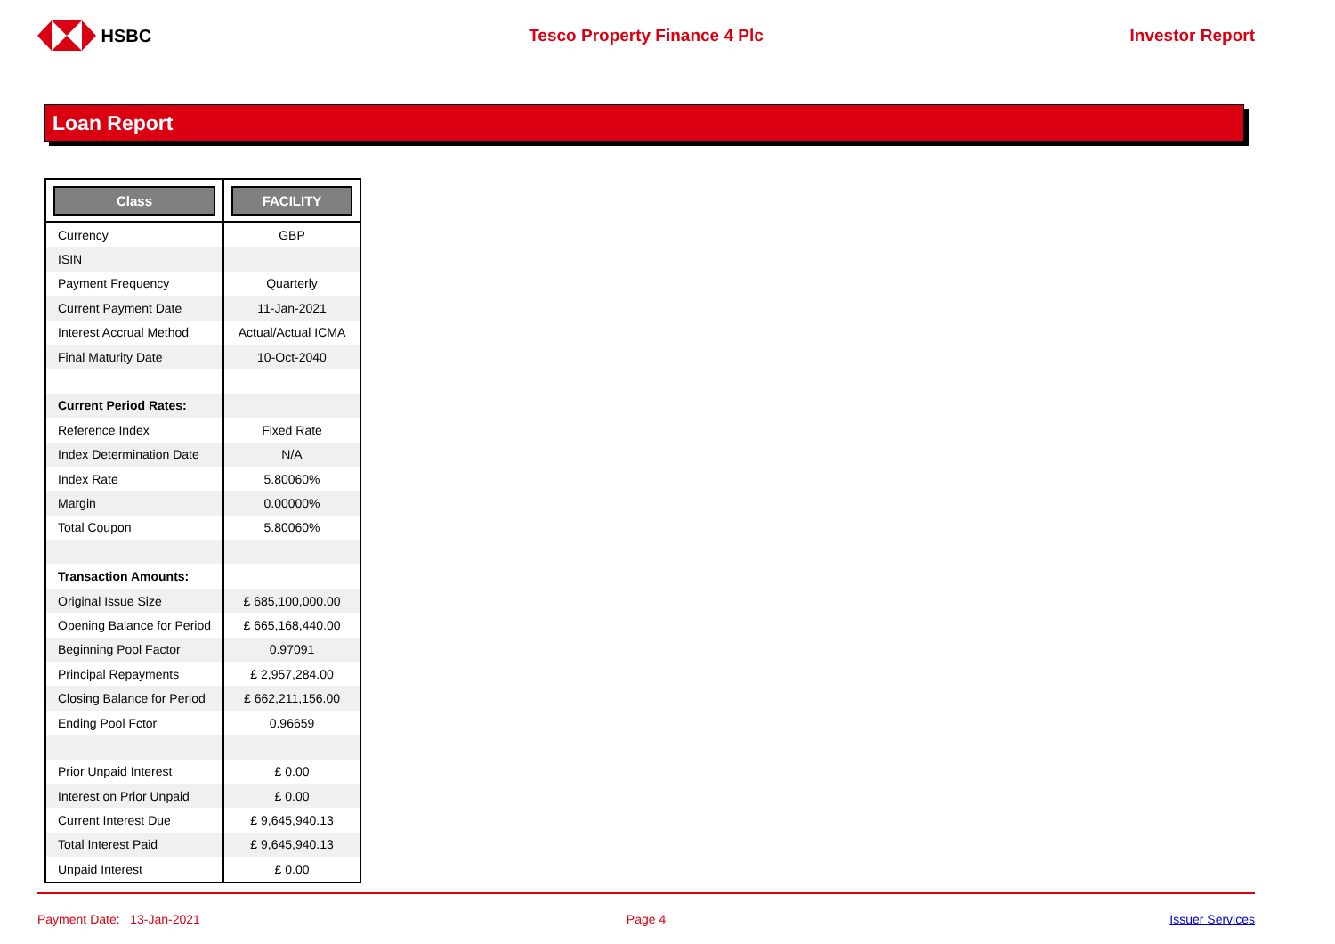HSBC Tesco Property Finance 4 Plc Investor Report
Loan Report
| Class | FACILITY |
| Currency | GBP |
| ISIN | |
| Payment Frequency | Quarterly |
| Current Payment Date | 11-Jan-2021 |
| Interest Accrual Method | Actual/Actual ICMA |
| Final Maturity Date | 10-Oct-2040 |
| Current Period Rates: | |
| Reference Index | Fixed Rate |
| Index Determination Date | N/A |
| Index Rate | 5.80060% |
| Margin | 0.00000% |
| Total Coupon | 5.80060% |
| Transaction Amounts: | |
| Original Issue Size | £ 685,100,000.00 |
| Opening Balance for Period | £ 665,168,440.00 |
| Beginning Pool Factor | 0.97091 |
| Principal Repayments | £ 2,957,284.00 |
| Closing Balance for Period | £ 662,211,156.00 |
| Ending Pool Fctor | 0.96659 |
| Prior Unpaid Interest | £ 0.00 |
| Interest on Prior Unpaid | £ 0.00 |
| Current Interest Due | £ 9,645,940.13 |
| Total Interest Paid | £ 9,645,940.13 |
| Unpaid Interest | £ 0.00 |
Payment Date: 13-Jan-2021 Page 4 Issuer Services